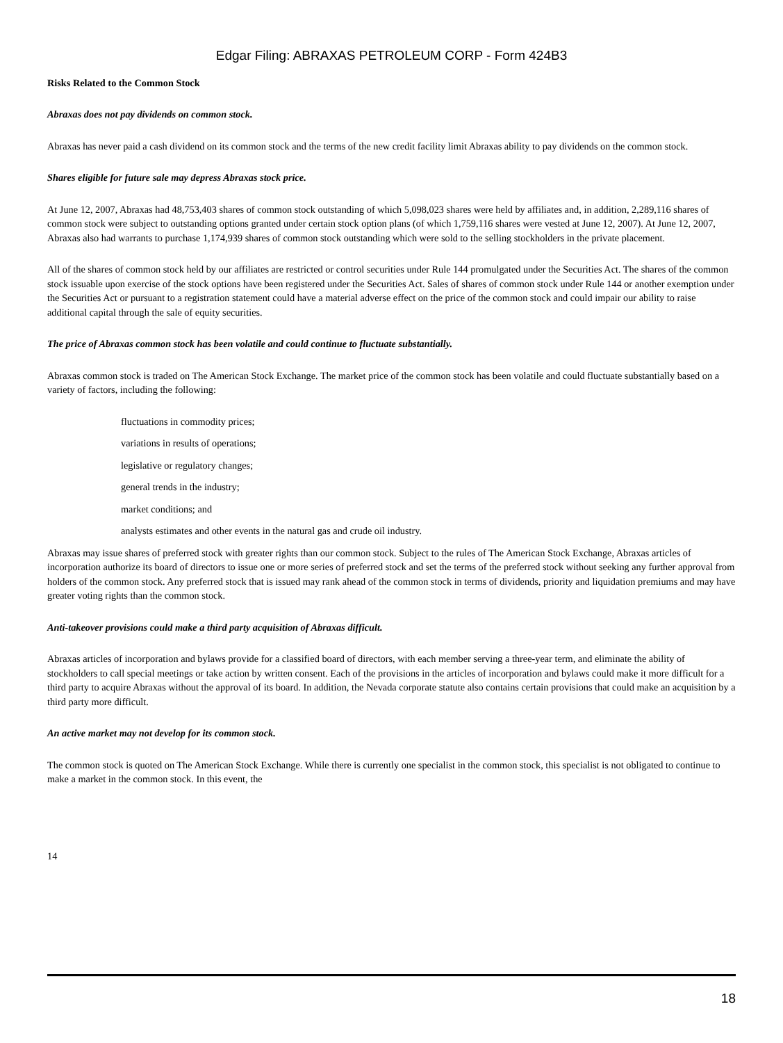Edgar Filing: ABRAXAS PETROLEUM CORP - Form 424B3
Risks Related to the Common Stock
Abraxas does not pay dividends on common stock.
Abraxas has never paid a cash dividend on its common stock and the terms of the new credit facility limit Abraxas ability to pay dividends on the common stock.
Shares eligible for future sale may depress Abraxas stock price.
At June 12, 2007, Abraxas had 48,753,403 shares of common stock outstanding of which 5,098,023 shares were held by affiliates and, in addition, 2,289,116 shares of common stock were subject to outstanding options granted under certain stock option plans (of which 1,759,116 shares were vested at June 12, 2007). At June 12, 2007, Abraxas also had warrants to purchase 1,174,939 shares of common stock outstanding which were sold to the selling stockholders in the private placement.
All of the shares of common stock held by our affiliates are restricted or control securities under Rule 144 promulgated under the Securities Act. The shares of the common stock issuable upon exercise of the stock options have been registered under the Securities Act. Sales of shares of common stock under Rule 144 or another exemption under the Securities Act or pursuant to a registration statement could have a material adverse effect on the price of the common stock and could impair our ability to raise additional capital through the sale of equity securities.
The price of Abraxas common stock has been volatile and could continue to fluctuate substantially.
Abraxas common stock is traded on The American Stock Exchange. The market price of the common stock has been volatile and could fluctuate substantially based on a variety of factors, including the following:
fluctuations in commodity prices;
variations in results of operations;
legislative or regulatory changes;
general trends in the industry;
market conditions; and
analysts estimates and other events in the natural gas and crude oil industry.
Abraxas may issue shares of preferred stock with greater rights than our common stock. Subject to the rules of The American Stock Exchange, Abraxas articles of incorporation authorize its board of directors to issue one or more series of preferred stock and set the terms of the preferred stock without seeking any further approval from holders of the common stock. Any preferred stock that is issued may rank ahead of the common stock in terms of dividends, priority and liquidation premiums and may have greater voting rights than the common stock.
Anti-takeover provisions could make a third party acquisition of Abraxas difficult.
Abraxas articles of incorporation and bylaws provide for a classified board of directors, with each member serving a three-year term, and eliminate the ability of stockholders to call special meetings or take action by written consent. Each of the provisions in the articles of incorporation and bylaws could make it more difficult for a third party to acquire Abraxas without the approval of its board. In addition, the Nevada corporate statute also contains certain provisions that could make an acquisition by a third party more difficult.
An active market may not develop for its common stock.
The common stock is quoted on The American Stock Exchange. While there is currently one specialist in the common stock, this specialist is not obligated to continue to make a market in the common stock. In this event, the
14
18